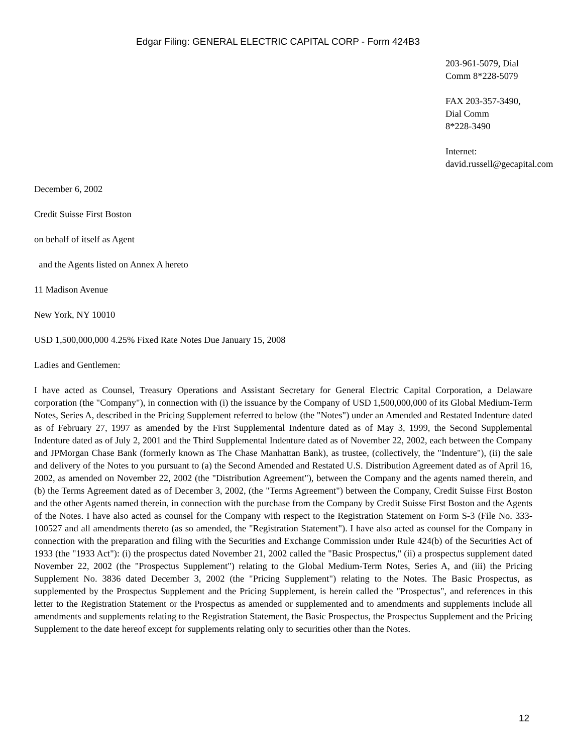Edgar Filing: GENERAL ELECTRIC CAPITAL CORP - Form 424B3
203-961-5079, Dial
Comm 8*228-5079
FAX 203-357-3490,
Dial Comm
8*228-3490
Internet:
david.russell@gecapital.com
December 6, 2002
Credit Suisse First Boston
on behalf of itself as Agent
and the Agents listed on Annex A hereto
11 Madison Avenue
New York, NY 10010
USD 1,500,000,000 4.25% Fixed Rate Notes Due January 15, 2008
Ladies and Gentlemen:
I have acted as Counsel, Treasury Operations and Assistant Secretary for General Electric Capital Corporation, a Delaware corporation (the "Company"), in connection with (i) the issuance by the Company of USD 1,500,000,000 of its Global Medium-Term Notes, Series A, described in the Pricing Supplement referred to below (the "Notes") under an Amended and Restated Indenture dated as of February 27, 1997 as amended by the First Supplemental Indenture dated as of May 3, 1999, the Second Supplemental Indenture dated as of July 2, 2001 and the Third Supplemental Indenture dated as of November 22, 2002, each between the Company and JPMorgan Chase Bank (formerly known as The Chase Manhattan Bank), as trustee, (collectively, the "Indenture"), (ii) the sale and delivery of the Notes to you pursuant to (a) the Second Amended and Restated U.S. Distribution Agreement dated as of April 16, 2002, as amended on November 22, 2002 (the "Distribution Agreement"), between the Company and the agents named therein, and (b) the Terms Agreement dated as of December 3, 2002, (the "Terms Agreement") between the Company, Credit Suisse First Boston and the other Agents named therein, in connection with the purchase from the Company by Credit Suisse First Boston and the Agents of the Notes. I have also acted as counsel for the Company with respect to the Registration Statement on Form S-3 (File No. 333-100527 and all amendments thereto (as so amended, the "Registration Statement"). I have also acted as counsel for the Company in connection with the preparation and filing with the Securities and Exchange Commission under Rule 424(b) of the Securities Act of 1933 (the "1933 Act"): (i) the prospectus dated November 21, 2002 called the "Basic Prospectus," (ii) a prospectus supplement dated November 22, 2002 (the "Prospectus Supplement") relating to the Global Medium-Term Notes, Series A, and (iii) the Pricing Supplement No. 3836 dated December 3, 2002 (the "Pricing Supplement") relating to the Notes. The Basic Prospectus, as supplemented by the Prospectus Supplement and the Pricing Supplement, is herein called the "Prospectus", and references in this letter to the Registration Statement or the Prospectus as amended or supplemented and to amendments and supplements include all amendments and supplements relating to the Registration Statement, the Basic Prospectus, the Prospectus Supplement and the Pricing Supplement to the date hereof except for supplements relating only to securities other than the Notes.
12